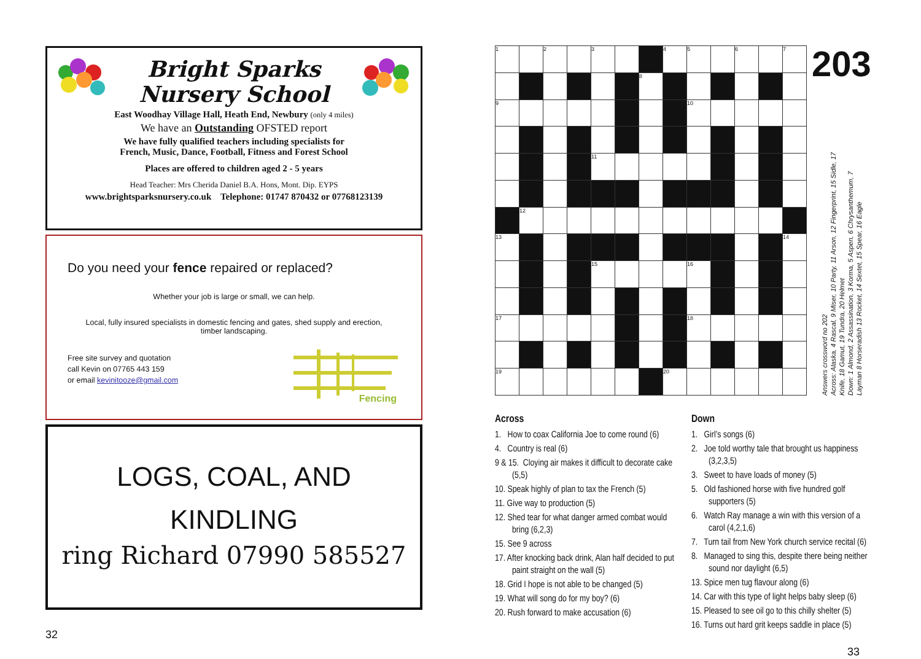Bright Sparks
Nursery School
East Woodhay Village Hall, Heath End, Newbury (only 4 miles)
We have an Outstanding OFSTED report
We have fully qualified teachers including specialists for
French, Music, Dance, Football, Fitness and Forest School
Places are offered to children aged 2 - 5 years
Head Teacher: Mrs Cherida Daniel B.A. Hons, Mont. Dip. EYPS
www.brightsparksnursery.co.uk Telephone: 01747 870432 or 07768123139
Do you need your fence repaired or replaced?
Whether your job is large or small, we can help.
Local, fully insured specialists in domestic fencing and gates, shed supply and erection,
timber landscaping.
Free site survey and quotation
call Kevin on 07765 443 159
or email kevinitooze@gmail.com
Fencing
LOGS, COAL, AND
KINDLING
ring Richard 07990 585527
32
| 1 | | 2 | | 3 | | | 4 | 5 | | 6 | | 7 |
| | | | | | | 8 | | | | | | |
| 9 | | | | | | | | 10 | | | | |
| | | | | 11 | | | | | | | | |
| | 12 | | | | | | | | | | | |
| 13 | | | | | | | | | | | | 14 |
| | | | | 15 | | | | 16 | | | | |
| 17 | | | | | | | | 18 | | | | |
| 19 | | | | | | | 20 | | | | | |
203
Answers crossword no 202
Across: Alaska, 4 Rascal, 9 Miser, 10 Party, 11 Arson, 12 Fingerprint, 15 Sidle, 17 Knife, 18 Gamut, 19 Tundra, 20 Helmet
Down: 1 Almond, 2 Assassination, 3 Korma, 5 Aspen, 6 Chrysanthemum, 7 Layman 8 Horseradish 13 Rocket, 14 Sextet, 15 Spear, 16 Eagle
Across
1. How to coax California Joe to come round (6)
4. Country is real (6)
9 & 15. Cloying air makes it difficult to decorate cake (5,5)
10. Speak highly of plan to tax the French (5)
11. Give way to production (5)
12. Shed tear for what danger armed combat would bring (6,2,3)
15. See 9 across
17. After knocking back drink, Alan half decided to put paint straight on the wall (5)
18. Grid I hope is not able to be changed (5)
19. What will song do for my boy? (6)
20. Rush forward to make accusation (6)
Down
1. Girl’s songs (6)
2. Joe told worthy tale that brought us happiness (3,2,3,5)
3. Sweet to have loads of money (5)
5. Old fashioned horse with five hundred golf supporters (5)
6. Watch Ray manage a win with this version of a carol (4,2,1,6)
7. Turn tail from New York church service recital (6)
8. Managed to sing this, despite there being neither sound nor daylight (6,5)
13. Spice men tug flavour along (6)
14. Car with this type of light helps baby sleep (6)
15. Pleased to see oil go to this chilly shelter (5)
16. Turns out hard grit keeps saddle in place (5)
33